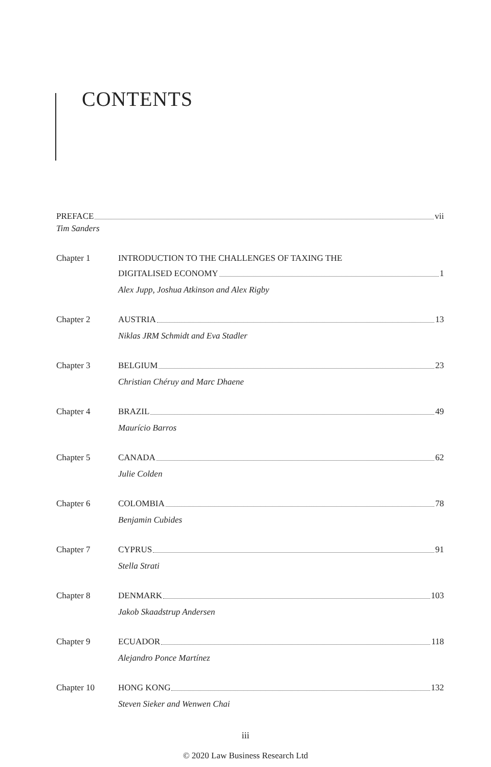CONTENTS
PREFACE vii
Tim Sanders
Chapter 1 INTRODUCTION TO THE CHALLENGES OF TAXING THE
DIGITALISED ECONOMY 1
Alex Jupp, Joshua Atkinson and Alex Rigby
Chapter 2 AUSTRIA 13
Niklas JRM Schmidt and Eva Stadler
Chapter 3 BELGIUM 23
Christian Chéruy and Marc Dhaene
Chapter 4 BRAZIL 49
Maurício Barros
Chapter 5 CANADA 62
Julie Colden
Chapter 6 COLOMBIA 78
Benjamin Cubides
Chapter 7 CYPRUS 91
Stella Strati
Chapter 8 DENMARK 103
Jakob Skaadstrup Andersen
Chapter 9 ECUADOR 118
Alejandro Ponce Martínez
Chapter 10 HONG KONG 132
Steven Sieker and Wenwen Chai
iii
© 2020 Law Business Research Ltd